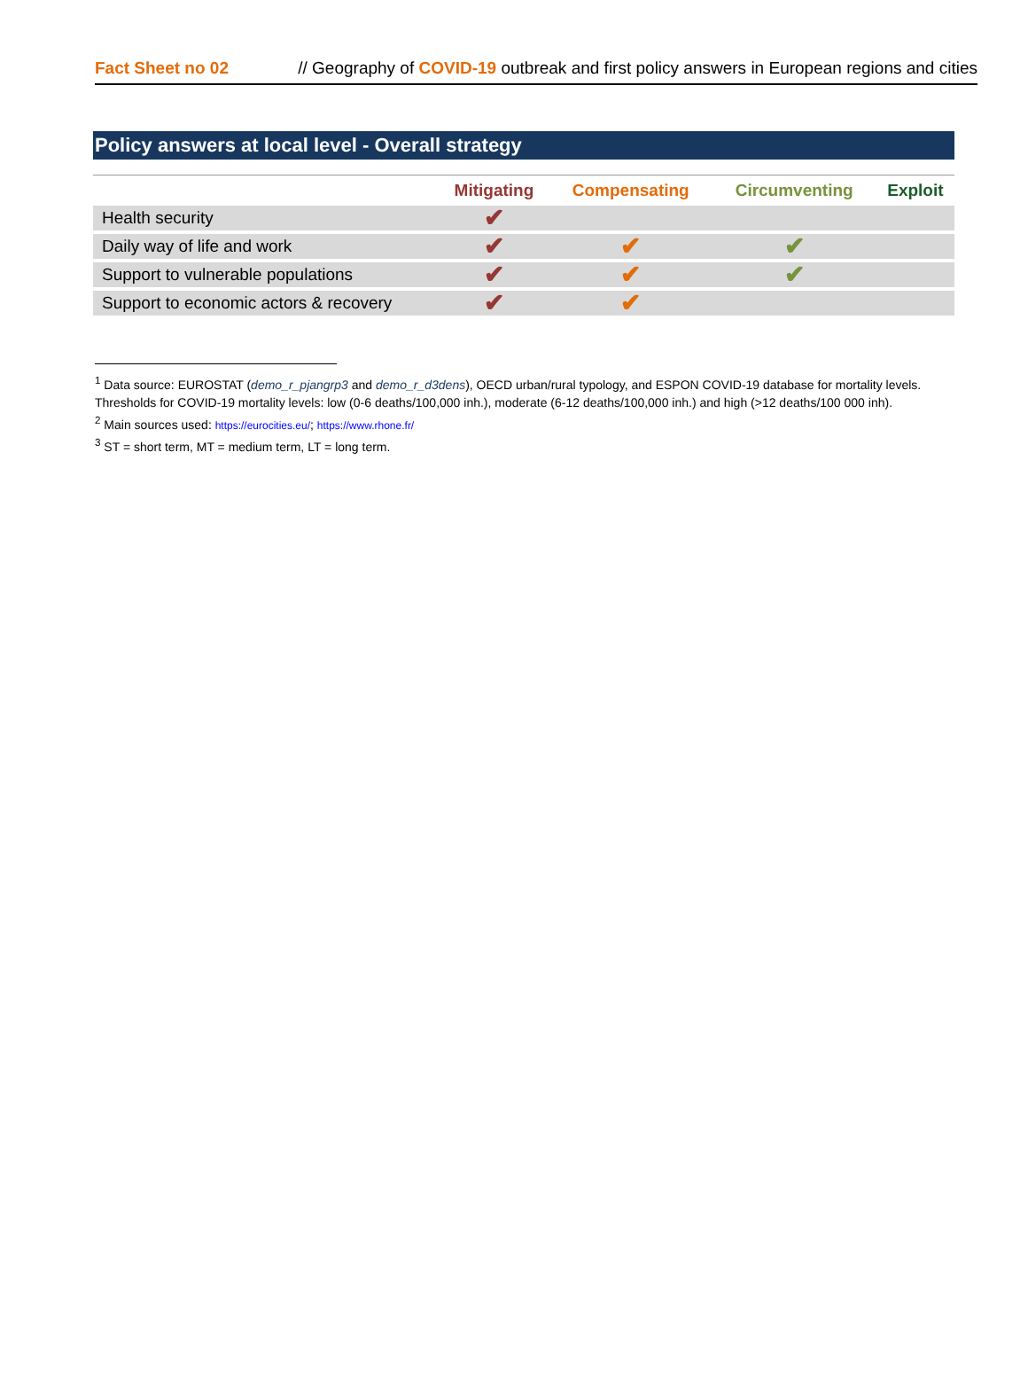Fact Sheet no 02 // Geography of COVID-19 outbreak and first policy answers in European regions and cities
Policy answers at local level - Overall strategy
| | Mitigating | Compensating | Circumventing | Exploit |
| --- | --- | --- | --- | --- |
| Health security | ✔ | | | |
| Daily way of life and work | ✔ | ✔ | ✔ | |
| Support to vulnerable populations | ✔ | ✔ | ✔ | |
| Support to economic actors & recovery | ✔ | ✔ | | |
<sup>1</sup> Data source: EUROSTAT (demo_r_pjangrp3 and demo_r_d3dens), OECD urban/rural typology, and ESPON COVID-19 database for mortality levels. Thresholds for COVID-19 mortality levels: low (0-6 deaths/100,000 inh.), moderate (6-12 deaths/100,000 inh.) and high (>12 deaths/100 000 inh).
<sup>2</sup> Main sources used: https://eurocities.eu/; https://www.rhone.fr/
<sup>3</sup> ST = short term, MT = medium term, LT = long term.